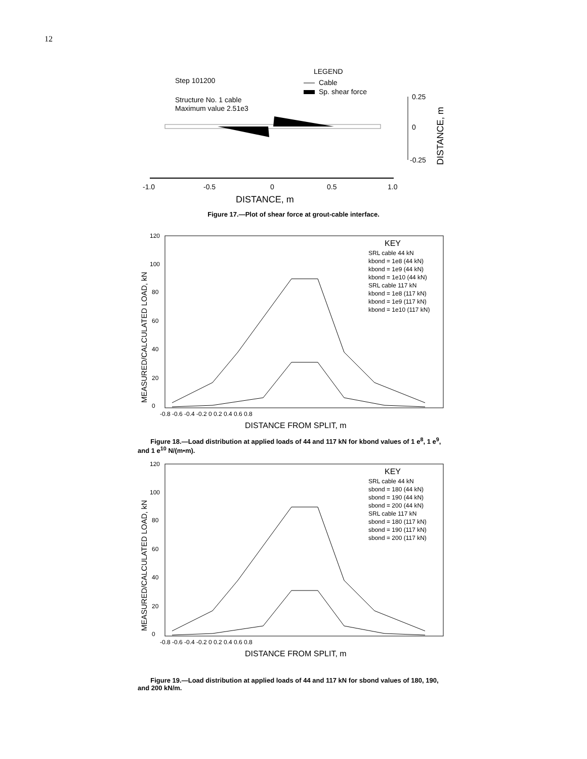12
Step 101200
Structure No. 1 cable
Maximum value 2.51e3
LEGEND
Cable
Sp. shear force
0.25
0
-0.25
DISTANCE, m
-1.0
-0.5
0
0.5
1.0
DISTANCE, m
Figure 17.—Plot of shear force at grout-cable interface.
0
20
40
60
80
100
120
MEASURED/CALCULATED LOAD, kN
-0.8 -0.6 -0.4 -0.2 0 0.2 0.4 0.6 0.8
DISTANCE FROM SPLIT, m
KEY
SRL cable 44 kN
kbond = 1e8 (44 kN)
kbond = 1e9 (44 kN)
kbond = 1e10 (44 kN)
SRL cable 117 kN
kbond = 1e8 (117 kN)
kbond = 1e9 (117 kN)
kbond = 1e10 (117 kN)
Figure 18.—Load distribution at applied loads of 44 and 117 kN for kbond values of 1 e<sup>8</sup>, 1 e<sup>9</sup>, and 1 e<sup>10</sup> N/(m•m).
0
20
40
60
80
100
120
MEASURED/CALCULATED LOAD, kN
-0.8 -0.6 -0.4 -0.2 0 0.2 0.4 0.6 0.8
DISTANCE FROM SPLIT, m
KEY
SRL cable 44 kN
sbond = 180 (44 kN)
sbond = 190 (44 kN)
sbond = 200 (44 kN)
SRL cable 117 kN
sbond = 180 (117 kN)
sbond = 190 (117 kN)
sbond = 200 (117 kN)
Figure 19.—Load distribution at applied loads of 44 and 117 kN for sbond values of 180, 190, and 200 kN/m.